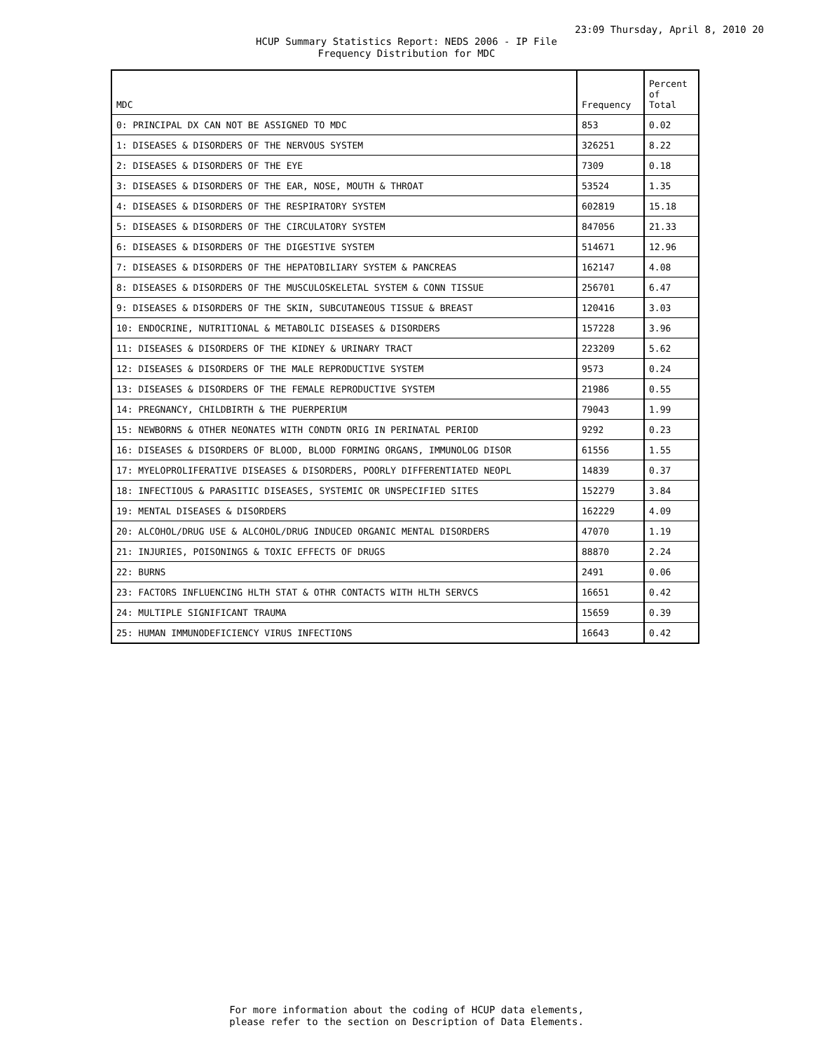23:09 Thursday, April 8, 2010 20
HCUP Summary Statistics Report: NEDS 2006 - IP File
Frequency Distribution for MDC
| MDC | Frequency | Percent of Total |
| --- | --- | --- |
| 0: PRINCIPAL DX CAN NOT BE ASSIGNED TO MDC | 853 | 0.02 |
| 1: DISEASES & DISORDERS OF THE NERVOUS SYSTEM | 326251 | 8.22 |
| 2: DISEASES & DISORDERS OF THE EYE | 7309 | 0.18 |
| 3: DISEASES & DISORDERS OF THE EAR, NOSE, MOUTH & THROAT | 53524 | 1.35 |
| 4: DISEASES & DISORDERS OF THE RESPIRATORY SYSTEM | 602819 | 15.18 |
| 5: DISEASES & DISORDERS OF THE CIRCULATORY SYSTEM | 847056 | 21.33 |
| 6: DISEASES & DISORDERS OF THE DIGESTIVE SYSTEM | 514671 | 12.96 |
| 7: DISEASES & DISORDERS OF THE HEPATOBILIARY SYSTEM & PANCREAS | 162147 | 4.08 |
| 8: DISEASES & DISORDERS OF THE MUSCULOSKELETAL SYSTEM & CONN TISSUE | 256701 | 6.47 |
| 9: DISEASES & DISORDERS OF THE SKIN, SUBCUTANEOUS TISSUE & BREAST | 120416 | 3.03 |
| 10: ENDOCRINE, NUTRITIONAL & METABOLIC DISEASES & DISORDERS | 157228 | 3.96 |
| 11: DISEASES & DISORDERS OF THE KIDNEY & URINARY TRACT | 223209 | 5.62 |
| 12: DISEASES & DISORDERS OF THE MALE REPRODUCTIVE SYSTEM | 9573 | 0.24 |
| 13: DISEASES & DISORDERS OF THE FEMALE REPRODUCTIVE SYSTEM | 21986 | 0.55 |
| 14: PREGNANCY, CHILDBIRTH & THE PUERPERIUM | 79043 | 1.99 |
| 15: NEWBORNS & OTHER NEONATES WITH CONDTN ORIG IN PERINATAL PERIOD | 9292 | 0.23 |
| 16: DISEASES & DISORDERS OF BLOOD, BLOOD FORMING ORGANS, IMMUNOLOG DISOR | 61556 | 1.55 |
| 17: MYELOPROLIFERATIVE DISEASES & DISORDERS, POORLY DIFFERENTIATED NEOPL | 14839 | 0.37 |
| 18: INFECTIOUS & PARASITIC DISEASES, SYSTEMIC OR UNSPECIFIED SITES | 152279 | 3.84 |
| 19: MENTAL DISEASES & DISORDERS | 162229 | 4.09 |
| 20: ALCOHOL/DRUG USE & ALCOHOL/DRUG INDUCED ORGANIC MENTAL DISORDERS | 47070 | 1.19 |
| 21: INJURIES, POISONINGS & TOXIC EFFECTS OF DRUGS | 88870 | 2.24 |
| 22: BURNS | 2491 | 0.06 |
| 23: FACTORS INFLUENCING HLTH STAT & OTHR CONTACTS WITH HLTH SERVCS | 16651 | 0.42 |
| 24: MULTIPLE SIGNIFICANT TRAUMA | 15659 | 0.39 |
| 25: HUMAN IMMUNODEFICIENCY VIRUS INFECTIONS | 16643 | 0.42 |
For more information about the coding of HCUP data elements,
please refer to the section on Description of Data Elements.